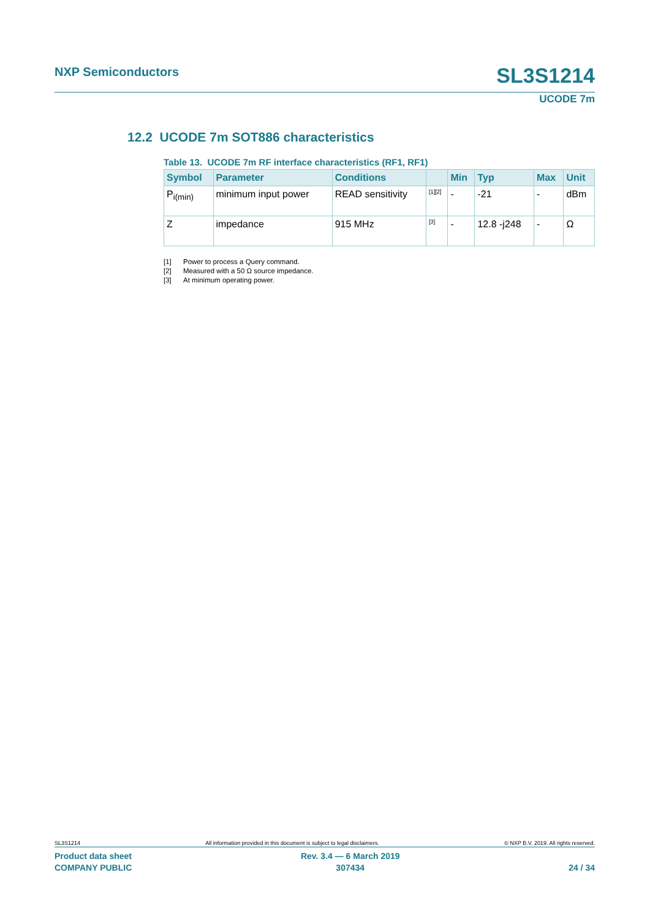NXP Semiconductors SL3S1214
UCODE 7m
12.2 UCODE 7m SOT886 characteristics
Table 13. UCODE 7m RF interface characteristics (RF1, RF1)
| Symbol | Parameter | Conditions | | Min | Typ | Max | Unit |
| --- | --- | --- | --- | --- | --- | --- | --- |
| P<sub>i(min)</sub> | minimum input power | READ sensitivity | <sup>[1][2]</sup> | - | -21 | - | dBm |
| Z | impedance | 915 MHz | <sup>[3]</sup> | - | 12.8 -j248 | - | Ω |
[1] Power to process a Query command.
[2] Measured with a 50 Ω source impedance.
[3] At minimum operating power.
SL3S1214 All information provided in this document is subject to legal disclaimers. © NXP B.V. 2019. All rights reserved.
Product data sheet
COMPANY PUBLIC
Rev. 3.4 — 6 March 2019
307434
24 / 34